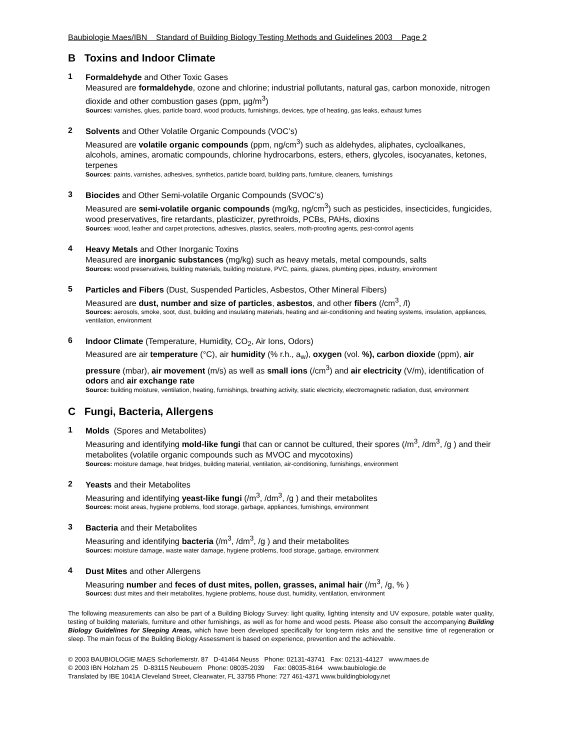Baubiologie Maes/IBN Standard of Building Biology Testing Methods and Guidelines 2003 Page 2
B Toxins and Indoor Climate
1
Formaldehyde and Other Toxic Gases
Measured are formaldehyde, ozone and chlorine; industrial pollutants, natural gas, carbon monoxide, nitrogen dioxide and other combustion gases (ppm, µg/m<sup>3</sup>)
Sources: varnishes, glues, particle board, wood products, furnishings, devices, type of heating, gas leaks, exhaust fumes
2
Solvents and Other Volatile Organic Compounds (VOC’s)
Measured are volatile organic compounds (ppm, ng/cm<sup>3</sup>) such as aldehydes, aliphates, cycloalkanes, alcohols, amines, aromatic compounds, chlorine hydrocarbons, esters, ethers, glycoles, isocyanates, ketones, terpenes
Sources: paints, varnishes, adhesives, synthetics, particle board, building parts, furniture, cleaners, furnishings
3
Biocides and Other Semi-volatile Organic Compounds (SVOC’s)
Measured are semi-volatile organic compounds (mg/kg, ng/cm<sup>3</sup>) such as pesticides, insecticides, fungicides, wood preservatives, fire retardants, plasticizer, pyrethroids, PCBs, PAHs, dioxins
Sources: wood, leather and carpet protections, adhesives, plastics, sealers, moth-proofing agents, pest-control agents
4
Heavy Metals and Other Inorganic Toxins
Measured are inorganic substances (mg/kg) such as heavy metals, metal compounds, salts
Sources: wood preservatives, building materials, building moisture, PVC, paints, glazes, plumbing pipes, industry, environment
5
Particles and Fibers (Dust, Suspended Particles, Asbestos, Other Mineral Fibers)
Measured are dust, number and size of particles, asbestos, and other fibers (/cm<sup>3</sup>, /l)
Sources: aerosols, smoke, soot, dust, building and insulating materials, heating and air-conditioning and heating systems, insulation, appliances, ventilation, environment
6
Indoor Climate (Temperature, Humidity, CO<sub>2</sub>, Air Ions, Odors)
Measured are air temperature (°C), air humidity (% r.h., a<sub>w</sub>), oxygen (vol. %), carbon dioxide (ppm), air pressure (mbar), air movement (m/s) as well as small ions (/cm<sup>3</sup>) and air electricity (V/m), identification of odors and air exchange rate
Source: building moisture, ventilation, heating, furnishings, breathing activity, static electricity, electromagnetic radiation, dust, environment
C Fungi, Bacteria, Allergens
1
Molds (Spores and Metabolites)
Measuring and identifying mold-like fungi that can or cannot be cultured, their spores (/m<sup>3</sup>, /dm<sup>3</sup>, /g ) and their metabolites (volatile organic compounds such as MVOC and mycotoxins)
Sources: moisture damage, heat bridges, building material, ventilation, air-conditioning, furnishings, environment
2
Yeasts and their Metabolites
Measuring and identifying yeast-like fungi (/m<sup>3</sup>, /dm<sup>3</sup>, /g ) and their metabolites
Sources: moist areas, hygiene problems, food storage, garbage, appliances, furnishings, environment
3
Bacteria and their Metabolites
Measuring and identifying bacteria (/m<sup>3</sup>, /dm<sup>3</sup>, /g ) and their metabolites
Sources: moisture damage, waste water damage, hygiene problems, food storage, garbage, environment
4
Dust Mites and other Allergens
Measuring number and feces of dust mites, pollen, grasses, animal hair (/m<sup>3</sup>, /g, % )
Sources: dust mites and their metabolites, hygiene problems, house dust, humidity, ventilation, environment
The following measurements can also be part of a Building Biology Survey: light quality, lighting intensity and UV exposure, potable water quality, testing of building materials, furniture and other furnishings, as well as for home and wood pests. Please also consult the accompanying Building Biology Guidelines for Sleeping Areas, which have been developed specifically for long-term risks and the sensitive time of regeneration or sleep. The main focus of the Building Biology Assessment is based on experience, prevention and the achievable.
© 2003 BAUBIOLOGIE MAES Schorlemerstr. 87 D-41464 Neuss Phone: 02131-43741 Fax: 02131-44127 www.maes.de
© 2003 IBN Holzham 25 D-83115 Neubeuern Phone: 08035-2039 Fax: 08035-8164 www.baubiologie.de
Translated by IBE 1041A Cleveland Street, Clearwater, FL 33755 Phone: 727 461-4371 www.buildingbiology.net